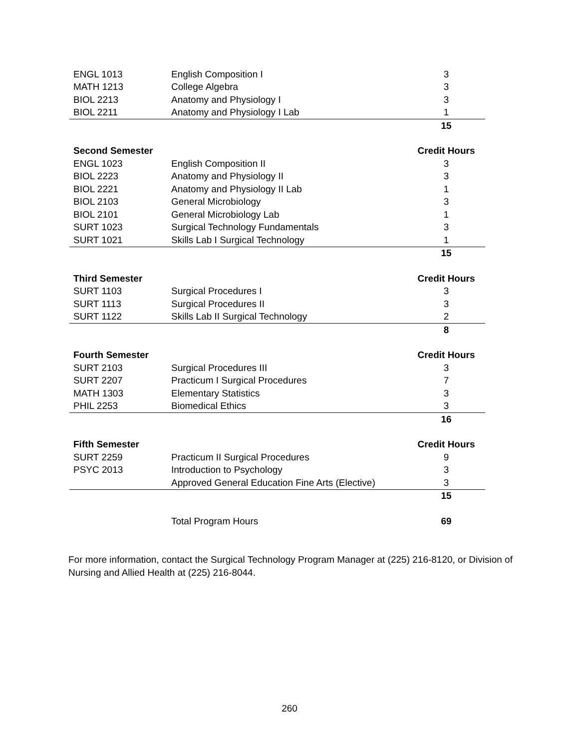| ENGL 1013 | English Composition I | 3 |
| MATH 1213 | College Algebra | 3 |
| BIOL 2213 | Anatomy and Physiology I | 3 |
| BIOL 2211 | Anatomy and Physiology I Lab | 1 |
| | | 15 |
| Second Semester | | Credit Hours |
| ENGL 1023 | English Composition II | 3 |
| BIOL 2223 | Anatomy and Physiology II | 3 |
| BIOL 2221 | Anatomy and Physiology II Lab | 1 |
| BIOL 2103 | General Microbiology | 3 |
| BIOL 2101 | General Microbiology Lab | 1 |
| SURT 1023 | Surgical Technology Fundamentals | 3 |
| SURT 1021 | Skills Lab I Surgical Technology | 1 |
| | | 15 |
| Third Semester | | Credit Hours |
| SURT 1103 | Surgical Procedures I | 3 |
| SURT 1113 | Surgical Procedures II | 3 |
| SURT 1122 | Skills Lab II Surgical Technology | 2 |
| | | 8 |
| Fourth Semester | | Credit Hours |
| SURT 2103 | Surgical Procedures III | 3 |
| SURT 2207 | Practicum I Surgical Procedures | 7 |
| MATH 1303 | Elementary Statistics | 3 |
| PHIL 2253 | Biomedical Ethics | 3 |
| | | 16 |
| Fifth Semester | | Credit Hours |
| SURT 2259 | Practicum II Surgical Procedures | 9 |
| PSYC 2013 | Introduction to Psychology | 3 |
| | Approved General Education Fine Arts (Elective) | 3 |
| | | 15 |
| | Total Program Hours | 69 |
For more information, contact the Surgical Technology Program Manager at (225) 216-8120, or Division of Nursing and Allied Health at (225) 216-8044.
260